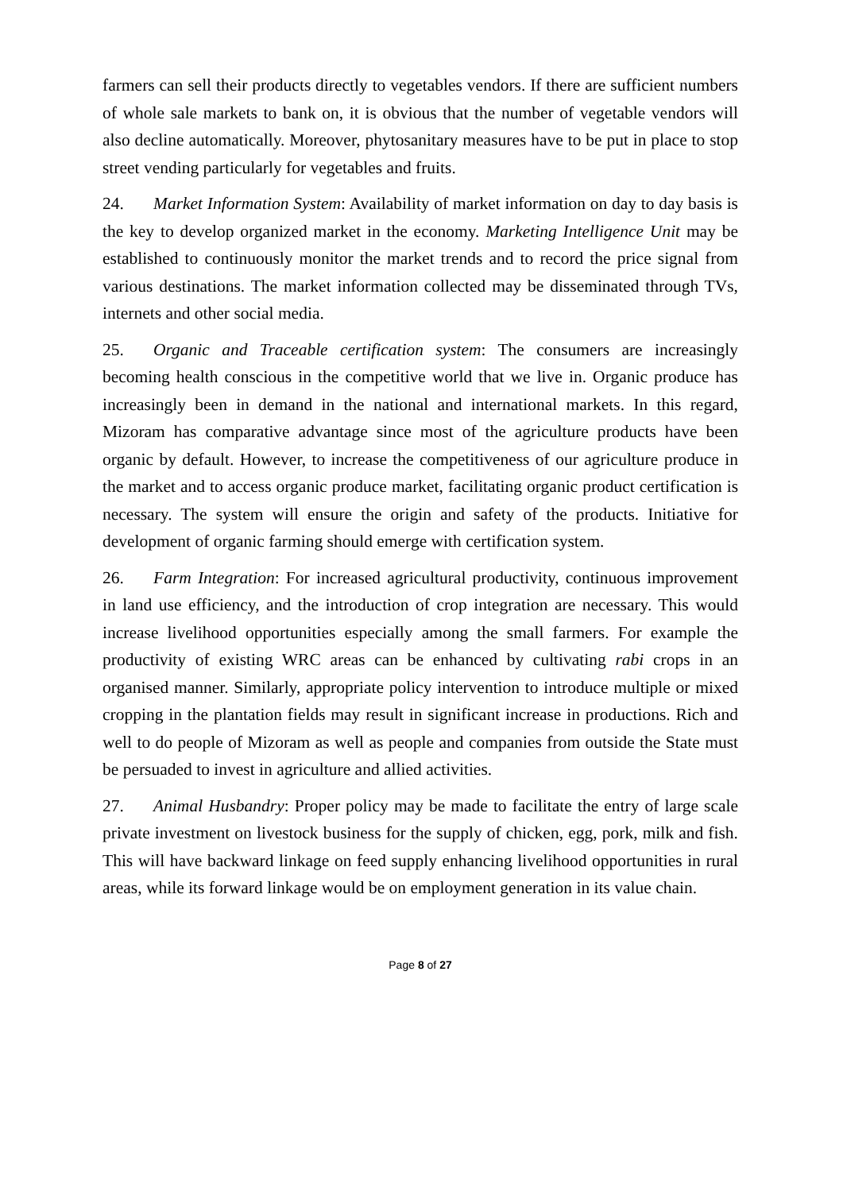farmers can sell their products directly to vegetables vendors. If there are sufficient numbers of whole sale markets to bank on, it is obvious that the number of vegetable vendors will also decline automatically. Moreover, phytosanitary measures have to be put in place to stop street vending particularly for vegetables and fruits.
24. Market Information System: Availability of market information on day to day basis is the key to develop organized market in the economy. Marketing Intelligence Unit may be established to continuously monitor the market trends and to record the price signal from various destinations. The market information collected may be disseminated through TVs, internets and other social media.
25. Organic and Traceable certification system: The consumers are increasingly becoming health conscious in the competitive world that we live in. Organic produce has increasingly been in demand in the national and international markets. In this regard, Mizoram has comparative advantage since most of the agriculture products have been organic by default. However, to increase the competitiveness of our agriculture produce in the market and to access organic produce market, facilitating organic product certification is necessary. The system will ensure the origin and safety of the products. Initiative for development of organic farming should emerge with certification system.
26. Farm Integration: For increased agricultural productivity, continuous improvement in land use efficiency, and the introduction of crop integration are necessary. This would increase livelihood opportunities especially among the small farmers. For example the productivity of existing WRC areas can be enhanced by cultivating rabi crops in an organised manner. Similarly, appropriate policy intervention to introduce multiple or mixed cropping in the plantation fields may result in significant increase in productions. Rich and well to do people of Mizoram as well as people and companies from outside the State must be persuaded to invest in agriculture and allied activities.
27. Animal Husbandry: Proper policy may be made to facilitate the entry of large scale private investment on livestock business for the supply of chicken, egg, pork, milk and fish. This will have backward linkage on feed supply enhancing livelihood opportunities in rural areas, while its forward linkage would be on employment generation in its value chain.
Page 8 of 27